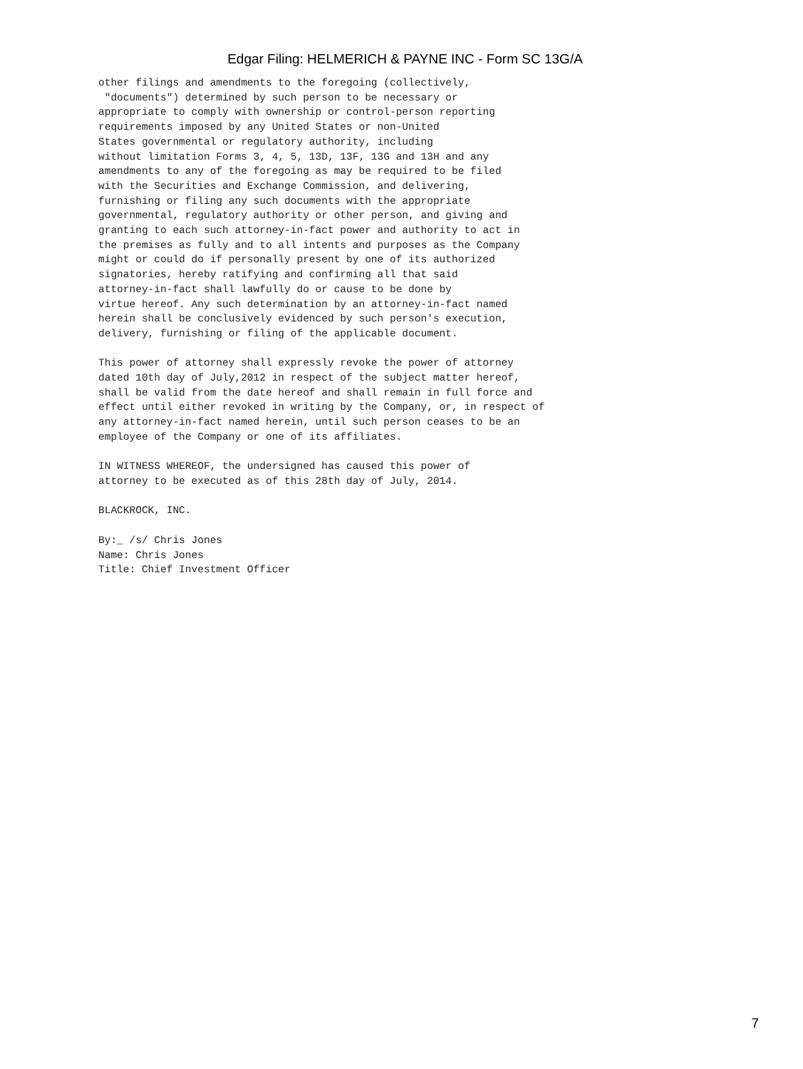Edgar Filing: HELMERICH & PAYNE INC - Form SC 13G/A
other filings and amendments to the foregoing (collectively,
 "documents") determined by such person to be necessary or
appropriate to comply with ownership or control-person reporting
requirements imposed by any United States or non-United
States governmental or regulatory authority, including
without limitation Forms 3, 4, 5, 13D, 13F, 13G and 13H and any
amendments to any of the foregoing as may be required to be filed
with the Securities and Exchange Commission, and delivering,
furnishing or filing any such documents with the appropriate
governmental, regulatory authority or other person, and giving and
granting to each such attorney-in-fact power and authority to act in
the premises as fully and to all intents and purposes as the Company
might or could do if personally present by one of its authorized
signatories, hereby ratifying and confirming all that said
attorney-in-fact shall lawfully do or cause to be done by
virtue hereof. Any such determination by an attorney-in-fact named
herein shall be conclusively evidenced by such person's execution,
delivery, furnishing or filing of the applicable document.

This power of attorney shall expressly revoke the power of attorney
dated 10th day of July,2012 in respect of the subject matter hereof,
shall be valid from the date hereof and shall remain in full force and
effect until either revoked in writing by the Company, or, in respect of
any attorney-in-fact named herein, until such person ceases to be an
employee of the Company or one of its affiliates.

IN WITNESS WHEREOF, the undersigned has caused this power of
attorney to be executed as of this 28th day of July, 2014.

BLACKROCK, INC.

By:_ /s/ Chris Jones
Name: Chris Jones
Title: Chief Investment Officer
7